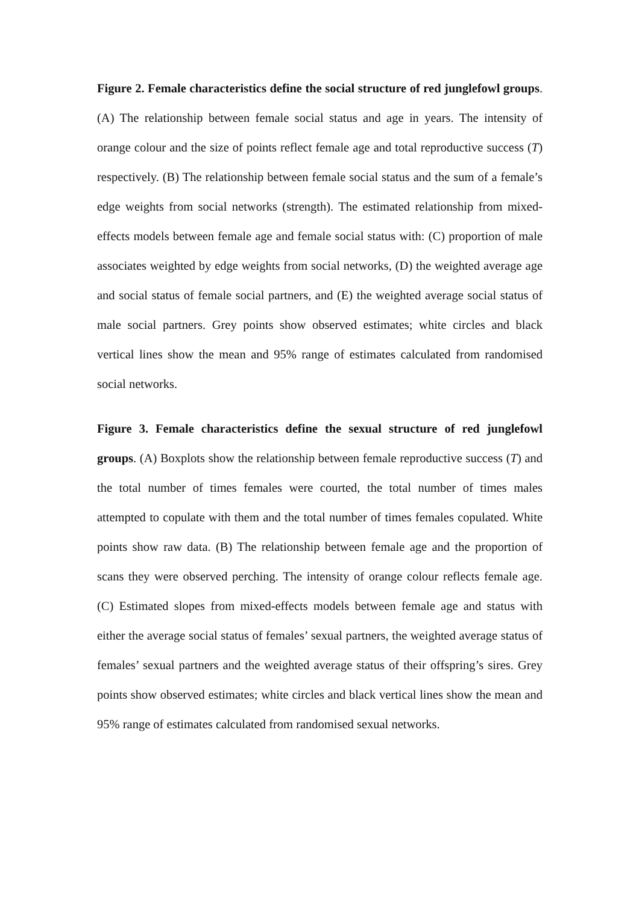Figure 2. Female characteristics define the social structure of red junglefowl groups. (A) The relationship between female social status and age in years. The intensity of orange colour and the size of points reflect female age and total reproductive success (T) respectively. (B) The relationship between female social status and the sum of a female’s edge weights from social networks (strength). The estimated relationship from mixed-effects models between female age and female social status with: (C) proportion of male associates weighted by edge weights from social networks, (D) the weighted average age and social status of female social partners, and (E) the weighted average social status of male social partners. Grey points show observed estimates; white circles and black vertical lines show the mean and 95% range of estimates calculated from randomised social networks.
Figure 3. Female characteristics define the sexual structure of red junglefowl groups. (A) Boxplots show the relationship between female reproductive success (T) and the total number of times females were courted, the total number of times males attempted to copulate with them and the total number of times females copulated. White points show raw data. (B) The relationship between female age and the proportion of scans they were observed perching. The intensity of orange colour reflects female age. (C) Estimated slopes from mixed-effects models between female age and status with either the average social status of females’ sexual partners, the weighted average status of females’ sexual partners and the weighted average status of their offspring’s sires. Grey points show observed estimates; white circles and black vertical lines show the mean and 95% range of estimates calculated from randomised sexual networks.